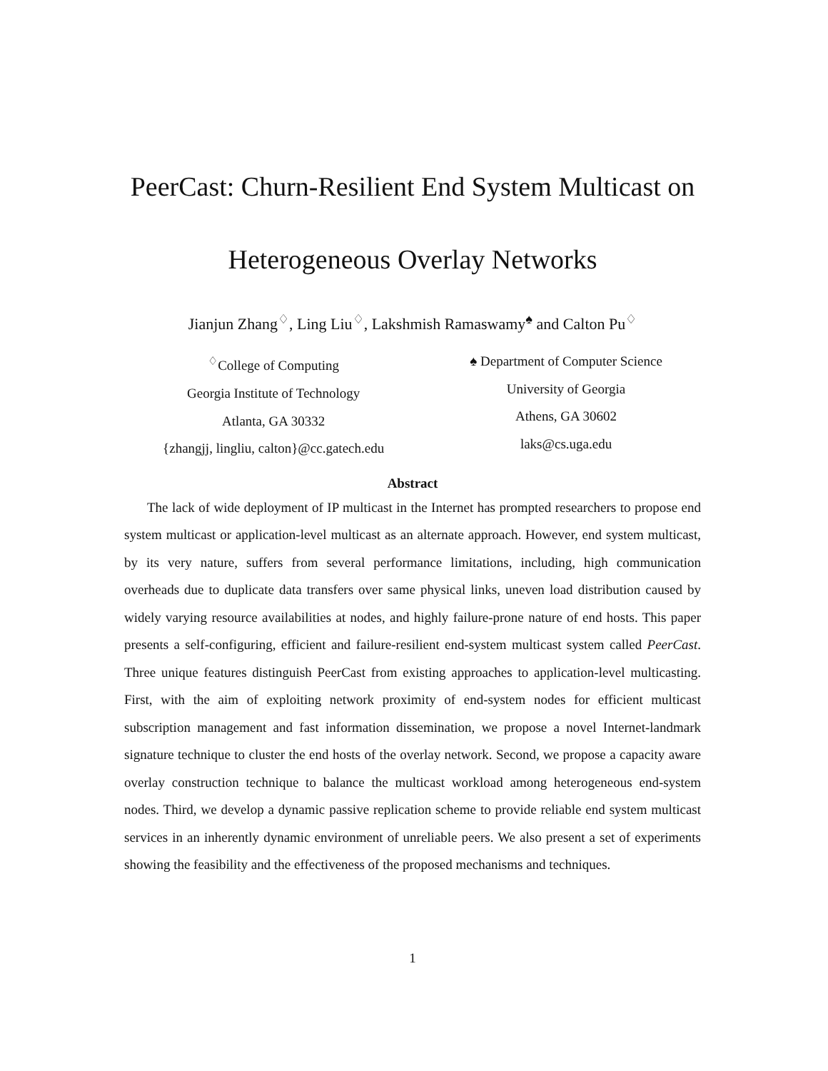PeerCast: Churn-Resilient End System Multicast on
Heterogeneous Overlay Networks
Jianjun Zhang<sup>♢</sup>, Ling Liu<sup>♢</sup>, Lakshmish Ramaswamy<sup>♠</sup> and Calton Pu<sup>♢</sup>
<sup>♢</sup>College of Computing
Georgia Institute of Technology
Atlanta, GA 30332
{zhangjj, lingliu, calton}@cc.gatech.edu
♠ Department of Computer Science
University of Georgia
Athens, GA 30602
laks@cs.uga.edu
Abstract
The lack of wide deployment of IP multicast in the Internet has prompted researchers to propose end system multicast or application-level multicast as an alternate approach. However, end system multicast, by its very nature, suffers from several performance limitations, including, high communication overheads due to duplicate data transfers over same physical links, uneven load distribution caused by widely varying resource availabilities at nodes, and highly failure-prone nature of end hosts. This paper presents a self-configuring, efficient and failure-resilient end-system multicast system called PeerCast. Three unique features distinguish PeerCast from existing approaches to application-level multicasting. First, with the aim of exploiting network proximity of end-system nodes for efficient multicast subscription management and fast information dissemination, we propose a novel Internet-landmark signature technique to cluster the end hosts of the overlay network. Second, we propose a capacity aware overlay construction technique to balance the multicast workload among heterogeneous end-system nodes. Third, we develop a dynamic passive replication scheme to provide reliable end system multicast services in an inherently dynamic environment of unreliable peers. We also present a set of experiments showing the feasibility and the effectiveness of the proposed mechanisms and techniques.
1